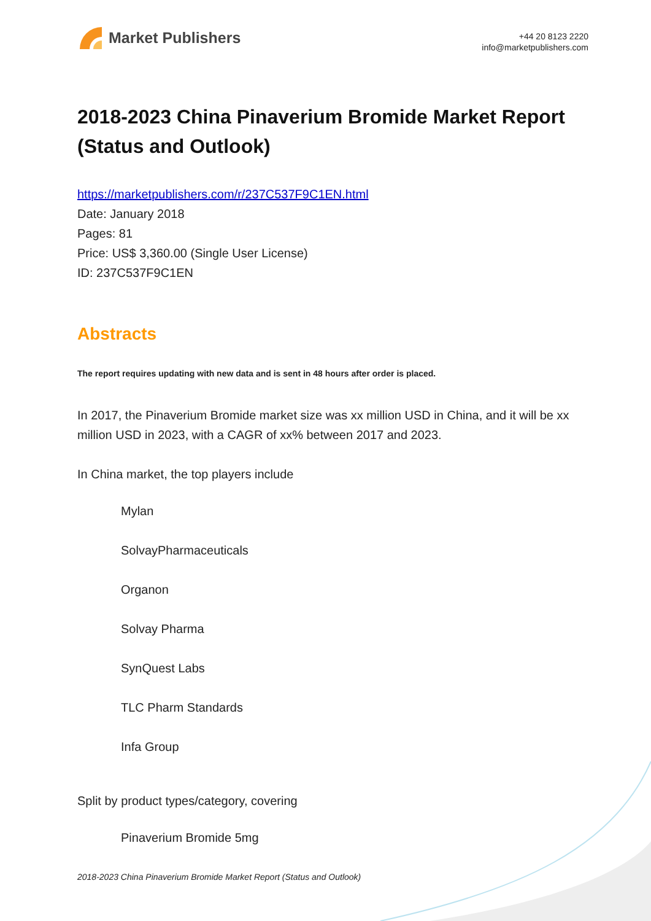Market Publishers
+44 20 8123 2220
info@marketpublishers.com
2018-2023 China Pinaverium Bromide Market Report (Status and Outlook)
https://marketpublishers.com/r/237C537F9C1EN.html
Date: January 2018
Pages: 81
Price: US$ 3,360.00 (Single User License)
ID: 237C537F9C1EN
Abstracts
The report requires updating with new data and is sent in 48 hours after order is placed.
In 2017, the Pinaverium Bromide market size was xx million USD in China, and it will be xx million USD in 2023, with a CAGR of xx% between 2017 and 2023.
In China market, the top players include
Mylan
SolvayPharmaceuticals
Organon
Solvay Pharma
SynQuest Labs
TLC Pharm Standards
Infa Group
Split by product types/category, covering
Pinaverium Bromide 5mg
2018-2023 China Pinaverium Bromide Market Report (Status and Outlook)